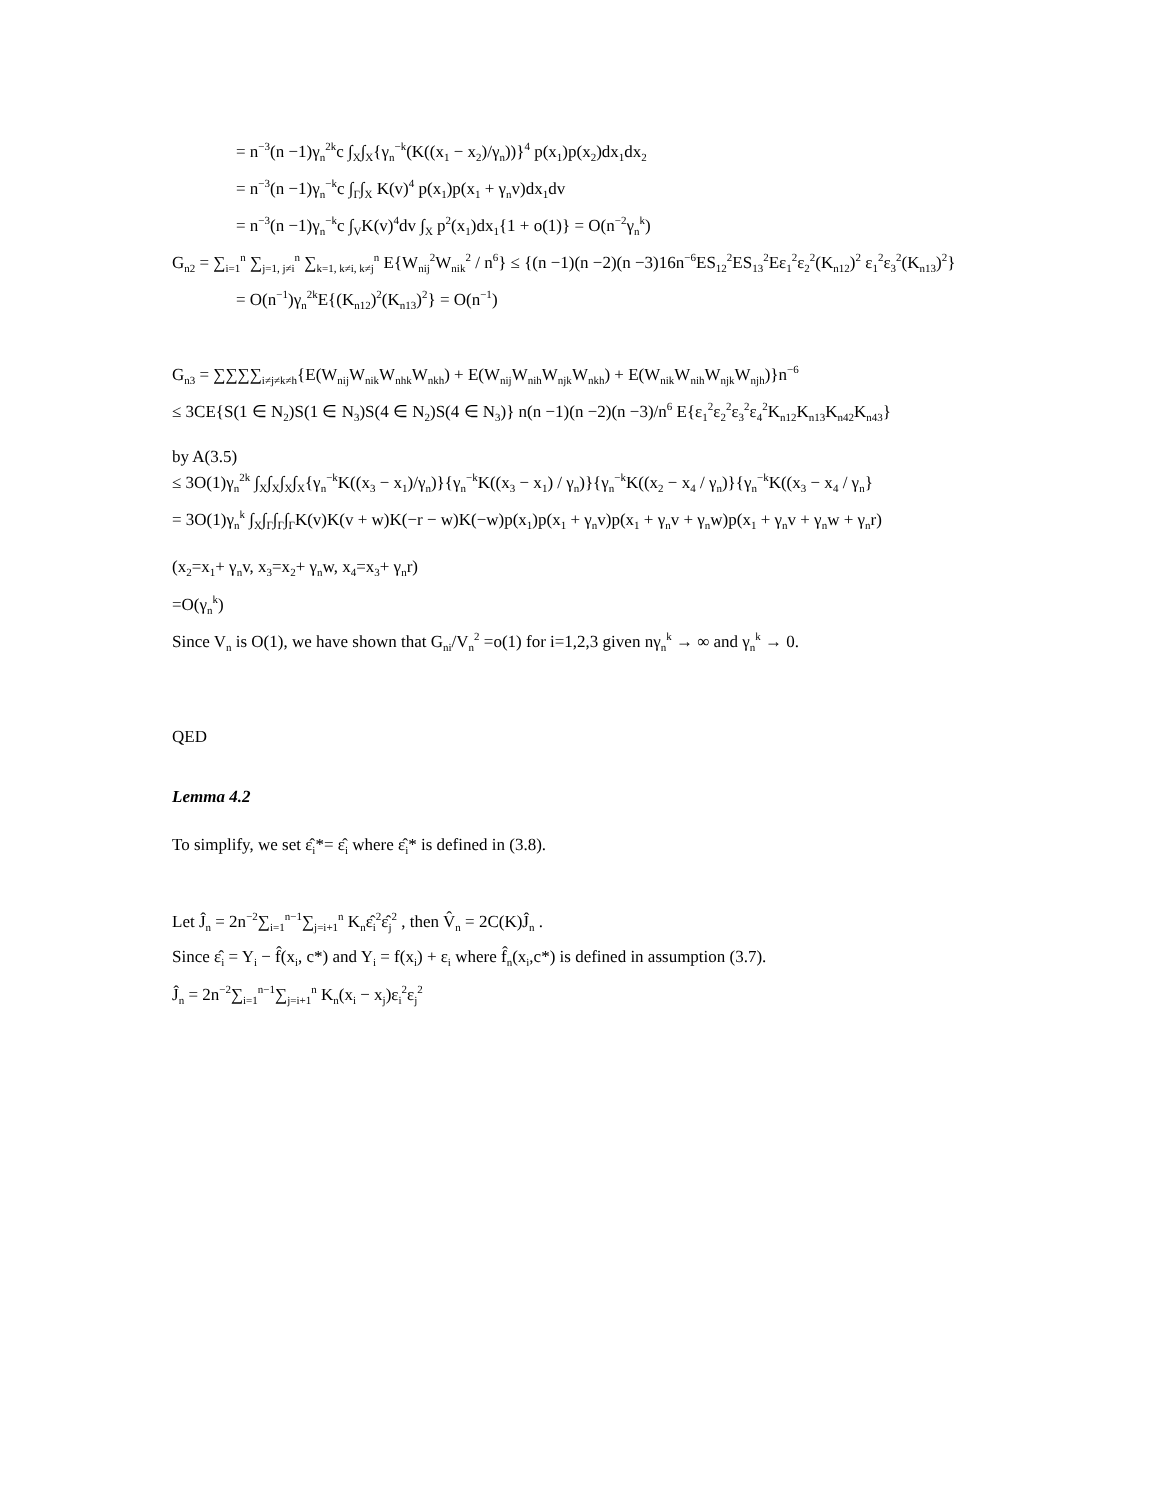= n<sup>−3</sup>(n −1)γ<sub>n</sub><sup>2k</sup>c ∫<sub>X</sub>∫<sub>X</sub>{γ<sub>n</sub><sup>−k</sup>(K((x<sub>1</sub> − x<sub>2</sub>)/γ<sub>n</sub>))}<sup>4</sup> p(x<sub>1</sub>)p(x<sub>2</sub>)dx<sub>1</sub>dx<sub>2</sub>
= n<sup>−3</sup>(n −1)γ<sub>n</sub><sup>−k</sup>c ∫<sub>Γ</sub>∫<sub>X</sub> K(v)<sup>4</sup> p(x<sub>1</sub>)p(x<sub>1</sub> + γ<sub>n</sub>v)dx<sub>1</sub>dv
= n<sup>−3</sup>(n −1)γ<sub>n</sub><sup>−k</sup>c ∫<sub>V</sub>K(v)<sup>4</sup>dv ∫<sub>X</sub> p<sup>2</sup>(x<sub>1</sub>)dx<sub>1</sub>{1 + o(1)} = O(n<sup>−2</sup>γ<sub>n</sub><sup>k</sup>)
G<sub>n2</sub> = ∑<sub>i=1</sub><sup>n</sup> ∑<sub>j=1, j≠i</sub><sup>n</sup> ∑<sub>k=1, k≠i, k≠j</sub><sup>n</sup> E{W<sub>nij</sub><sup>2</sup>W<sub>nik</sub><sup>2</sup> / n<sup>6</sup>} ≤ {(n −1)(n −2)(n −3)16n<sup>−6</sup>ES<sub>12</sub><sup>2</sup>ES<sub>13</sub><sup>2</sup>Eε<sub>1</sub><sup>2</sup>ε<sub>2</sub><sup>2</sup>(K<sub>n12</sub>)<sup>2</sup> ε<sub>1</sub><sup>2</sup>ε<sub>3</sub><sup>2</sup>(K<sub>n13</sub>)<sup>2</sup>}
= O(n<sup>−1</sup>)γ<sub>n</sub><sup>2k</sup>E{(K<sub>n12</sub>)<sup>2</sup>(K<sub>n13</sub>)<sup>2</sup>} = O(n<sup>−1</sup>)
G<sub>n3</sub> = ∑∑∑∑<sub>i≠j≠k≠h</sub>{E(W<sub>nij</sub>W<sub>nik</sub>W<sub>nhk</sub>W<sub>nkh</sub>) + E(W<sub>nij</sub>W<sub>nih</sub>W<sub>njk</sub>W<sub>nkh</sub>) + E(W<sub>nik</sub>W<sub>nih</sub>W<sub>njk</sub>W<sub>njh</sub>)}n<sup>−6</sup>
≤ 3CE{S(1 ∈ N<sub>2</sub>)S(1 ∈ N<sub>3</sub>)S(4 ∈ N<sub>2</sub>)S(4 ∈ N<sub>3</sub>)} n(n −1)(n −2)(n −3)/n<sup>6</sup> E{ε<sub>1</sub><sup>2</sup>ε<sub>2</sub><sup>2</sup>ε<sub>3</sub><sup>2</sup>ε<sub>4</sub><sup>2</sup>K<sub>n12</sub>K<sub>n13</sub>K<sub>n42</sub>K<sub>n43</sub>}
by A(3.5)
≤ 3O(1)γ<sub>n</sub><sup>2k</sup> ∫<sub>X</sub>∫<sub>X</sub>∫<sub>X</sub>∫<sub>X</sub>{γ<sub>n</sub><sup>−k</sup>K((x<sub>3</sub> − x<sub>1</sub>)/γ<sub>n</sub>)}{γ<sub>n</sub><sup>−k</sup>K((x<sub>3</sub> − x<sub>1</sub>) / γ<sub>n</sub>)}{γ<sub>n</sub><sup>−k</sup>K((x<sub>2</sub> − x<sub>4</sub> / γ<sub>n</sub>)}{γ<sub>n</sub><sup>−k</sup>K((x<sub>3</sub> − x<sub>4</sub> / γ<sub>n</sub>}
= 3O(1)γ<sub>n</sub><sup>k</sup> ∫<sub>X</sub>∫<sub>Γ</sub>∫<sub>Γ</sub>∫<sub>Γ</sub>K(v)K(v + w)K(−r − w)K(−w)p(x<sub>1</sub>)p(x<sub>1</sub> + γ<sub>n</sub>v)p(x<sub>1</sub> + γ<sub>n</sub>v + γ<sub>n</sub>w)p(x<sub>1</sub> + γ<sub>n</sub>v + γ<sub>n</sub>w + γ<sub>n</sub>r)
(x<sub>2</sub>=x<sub>1</sub>+ γ<sub>n</sub>v, x<sub>3</sub>=x<sub>2</sub>+ γ<sub>n</sub>w, x<sub>4</sub>=x<sub>3</sub>+ γ<sub>n</sub>r)
=O(γ<sub>n</sub><sup>k</sup>)
Since V<sub>n</sub> is O(1), we have shown that G<sub>ni</sub>/V<sub>n</sub><sup>2</sup> =o(1) for i=1,2,3 given nγ<sub>n</sub><sup>k</sup> → ∞ and γ<sub>n</sub><sup>k</sup> → 0.
QED
Lemma 4.2
To simplify, we set ε̂<sub>i</sub>*= ε̂<sub>i</sub> where ε̂<sub>i</sub>* is defined in (3.8).
Let Ĵ<sub>n</sub> = 2n<sup>−2</sup>∑<sub>i=1</sub><sup>n−1</sup>∑<sub>j=i+1</sub><sup>n</sup> K<sub>n</sub>ε̂<sub>i</sub><sup>2</sup>ε̂<sub>j</sub><sup>2</sup> , then V̂<sub>n</sub> = 2C(K)Ĵ<sub>n</sub> .
Since ε̂<sub>i</sub> = Y<sub>i</sub> − f̂(x<sub>i</sub>, c*) and Y<sub>i</sub> = f(x<sub>i</sub>) + ε<sub>i</sub> where f̂<sub>n</sub>(x<sub>i</sub>,c*) is defined in assumption (3.7).
Ĵ<sub>n</sub> = 2n<sup>−2</sup>∑<sub>i=1</sub><sup>n−1</sup>∑<sub>j=i+1</sub><sup>n</sup> K<sub>n</sub>(x<sub>i</sub> − x<sub>j</sub>)ε<sub>i</sub><sup>2</sup>ε<sub>j</sub><sup>2</sup>